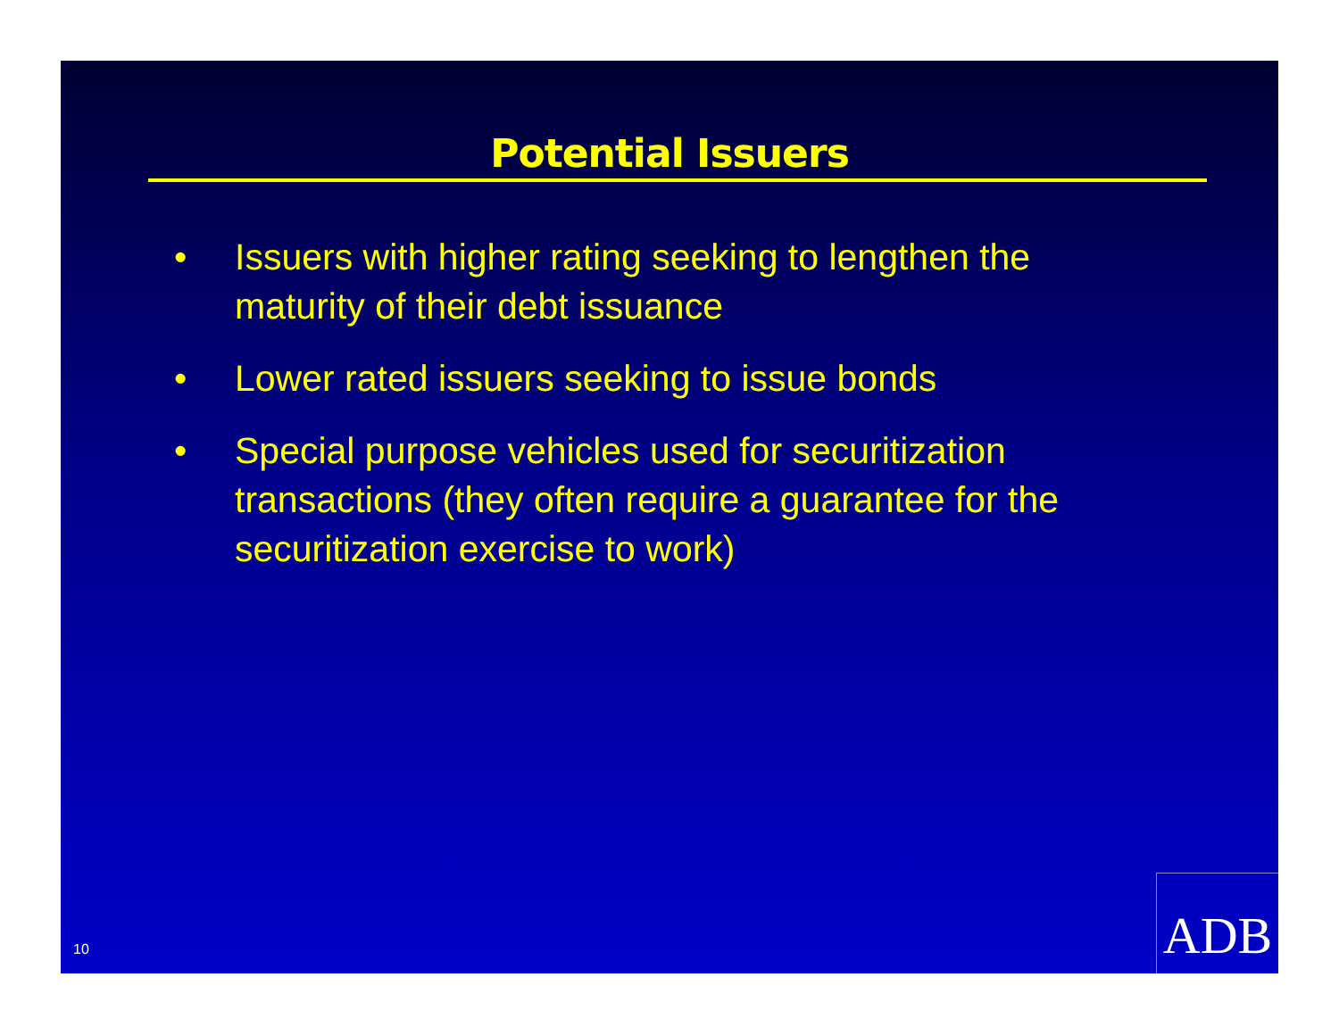Potential Issuers
• Issuers with higher rating seeking to lengthen the maturity of their debt issuance
• Lower rated issuers seeking to issue bonds
• Special purpose vehicles used for securitization transactions (they often require a guarantee for the securitization exercise to work)
10 ADB